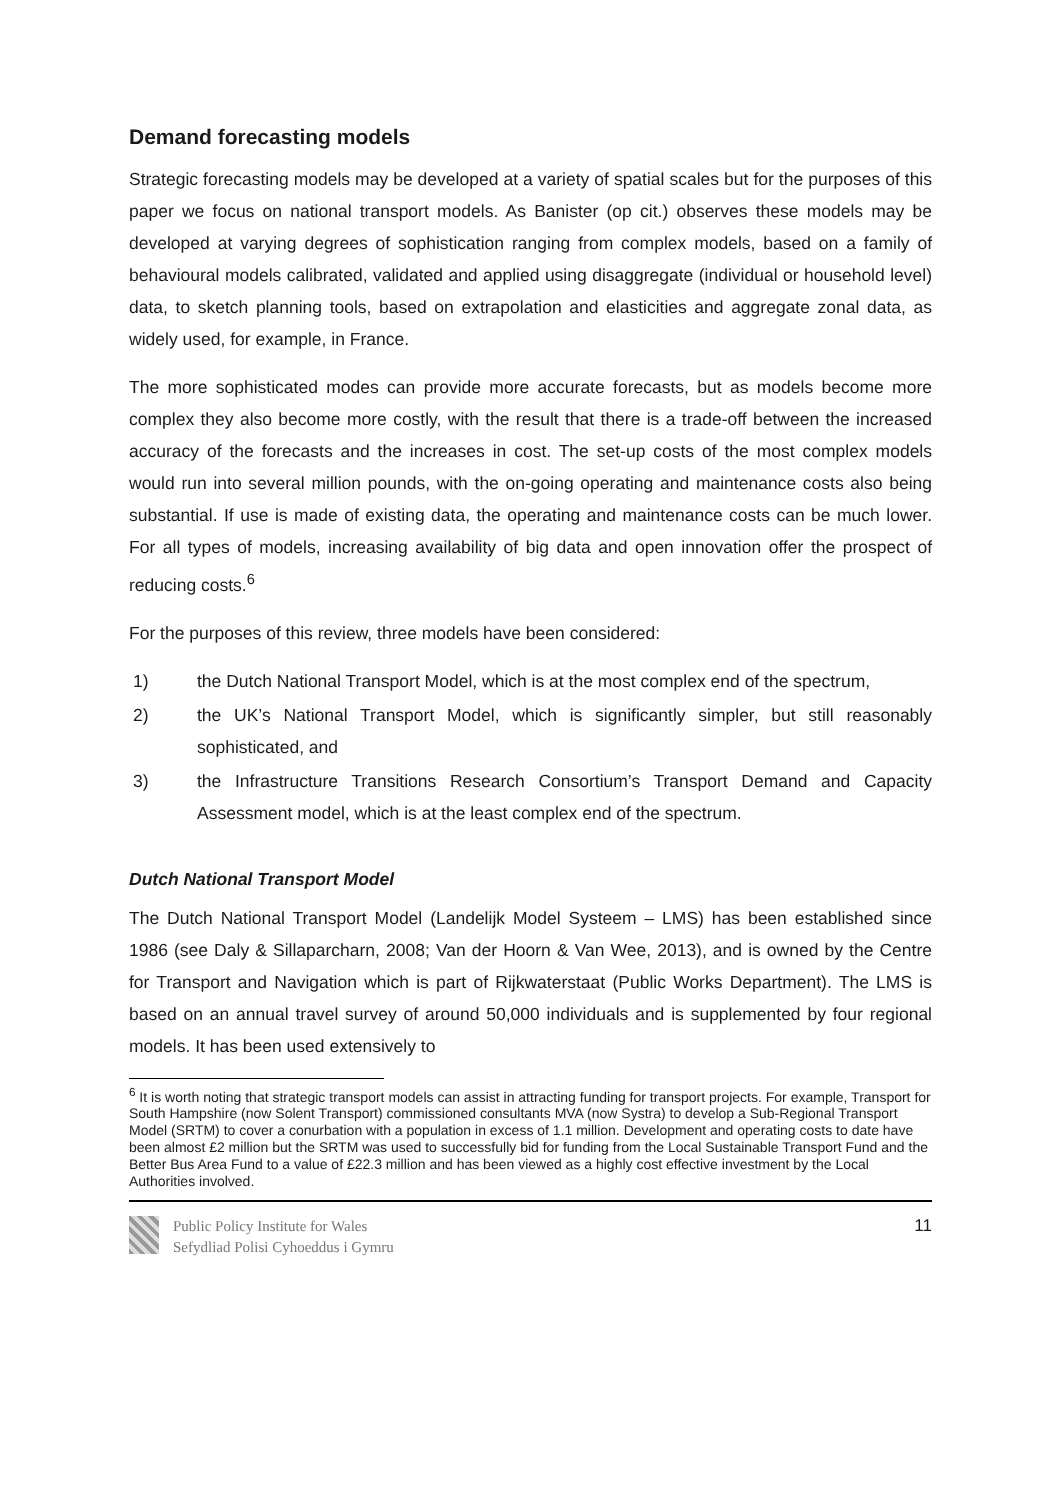Demand forecasting models
Strategic forecasting models may be developed at a variety of spatial scales but for the purposes of this paper we focus on national transport models. As Banister (op cit.) observes these models may be developed at varying degrees of sophistication ranging from complex models, based on a family of behavioural models calibrated, validated and applied using disaggregate (individual or household level) data, to sketch planning tools, based on extrapolation and elasticities and aggregate zonal data, as widely used, for example, in France.
The more sophisticated modes can provide more accurate forecasts, but as models become more complex they also become more costly, with the result that there is a trade-off between the increased accuracy of the forecasts and the increases in cost. The set-up costs of the most complex models would run into several million pounds, with the on-going operating and maintenance costs also being substantial. If use is made of existing data, the operating and maintenance costs can be much lower. For all types of models, increasing availability of big data and open innovation offer the prospect of reducing costs.<sup>6</sup>
For the purposes of this review, three models have been considered:
1) the Dutch National Transport Model, which is at the most complex end of the spectrum,
2) the UK’s National Transport Model, which is significantly simpler, but still reasonably sophisticated, and
3) the Infrastructure Transitions Research Consortium’s Transport Demand and Capacity Assessment model, which is at the least complex end of the spectrum.
Dutch National Transport Model
The Dutch National Transport Model (Landelijk Model Systeem – LMS) has been established since 1986 (see Daly & Sillaparcharn, 2008; Van der Hoorn & Van Wee, 2013), and is owned by the Centre for Transport and Navigation which is part of Rijkwaterstaat (Public Works Department). The LMS is based on an annual travel survey of around 50,000 individuals and is supplemented by four regional models. It has been used extensively to
<sup>6</sup> It is worth noting that strategic transport models can assist in attracting funding for transport projects. For example, Transport for South Hampshire (now Solent Transport) commissioned consultants MVA (now Systra) to develop a Sub-Regional Transport Model (SRTM) to cover a conurbation with a population in excess of 1.1 million. Development and operating costs to date have been almost £2 million but the SRTM was used to successfully bid for funding from the Local Sustainable Transport Fund and the Better Bus Area Fund to a value of £22.3 million and has been viewed as a highly cost effective investment by the Local Authorities involved.
Public Policy Institute for Wales
Sefydliad Polisi Cyhoeddus i Gymru
11